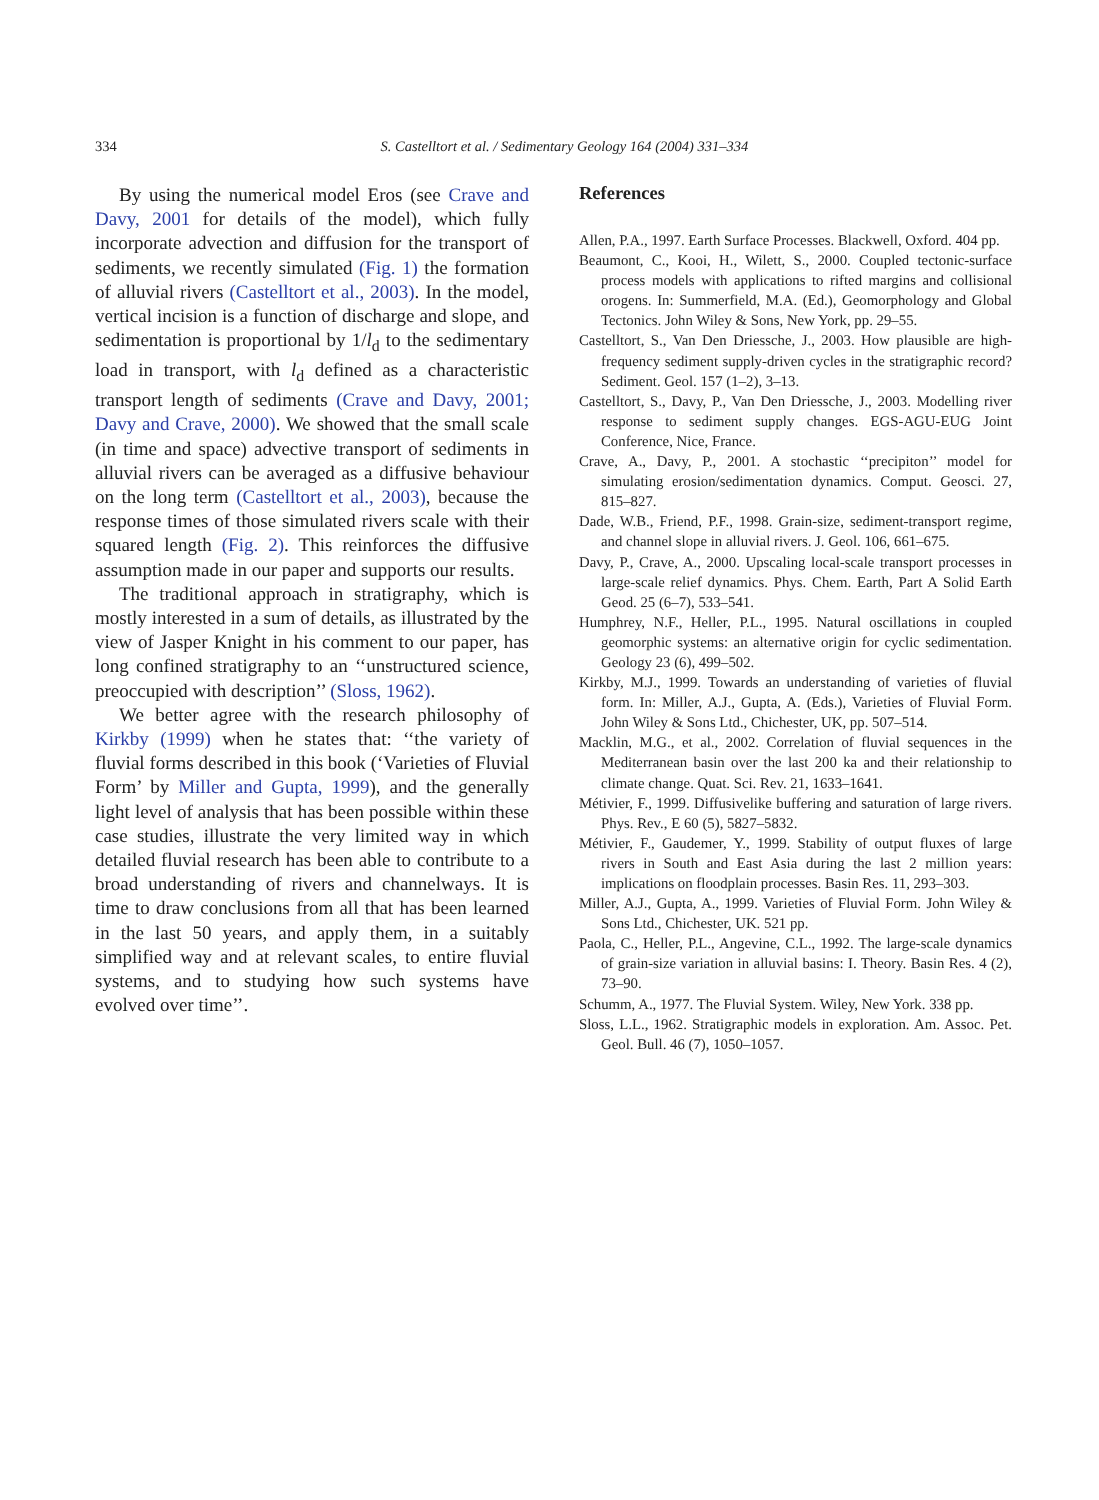334 S. Castelltort et al. / Sedimentary Geology 164 (2004) 331–334
By using the numerical model Eros (see Crave and Davy, 2001 for details of the model), which fully incorporate advection and diffusion for the transport of sediments, we recently simulated (Fig. 1) the formation of alluvial rivers (Castelltort et al., 2003). In the model, vertical incision is a function of discharge and slope, and sedimentation is proportional by 1/l<sub>d</sub> to the sedimentary load in transport, with l<sub>d</sub> defined as a characteristic transport length of sediments (Crave and Davy, 2001; Davy and Crave, 2000). We showed that the small scale (in time and space) advective transport of sediments in alluvial rivers can be averaged as a diffusive behaviour on the long term (Castelltort et al., 2003), because the response times of those simulated rivers scale with their squared length (Fig. 2). This reinforces the diffusive assumption made in our paper and supports our results.
The traditional approach in stratigraphy, which is mostly interested in a sum of details, as illustrated by the view of Jasper Knight in his comment to our paper, has long confined stratigraphy to an ‘‘unstructured science, preoccupied with description’’ (Sloss, 1962).
We better agree with the research philosophy of Kirkby (1999) when he states that: ‘‘the variety of fluvial forms described in this book (‘Varieties of Fluvial Form’ by Miller and Gupta, 1999), and the generally light level of analysis that has been possible within these case studies, illustrate the very limited way in which detailed fluvial research has been able to contribute to a broad understanding of rivers and channelways. It is time to draw conclusions from all that has been learned in the last 50 years, and apply them, in a suitably simplified way and at relevant scales, to entire fluvial systems, and to studying how such systems have evolved over time’’.
References
Allen, P.A., 1997. Earth Surface Processes. Blackwell, Oxford. 404 pp.
Beaumont, C., Kooi, H., Wilett, S., 2000. Coupled tectonic-surface process models with applications to rifted margins and collisional orogens. In: Summerfield, M.A. (Ed.), Geomorphology and Global Tectonics. John Wiley & Sons, New York, pp. 29–55.
Castelltort, S., Van Den Driessche, J., 2003. How plausible are high-frequency sediment supply-driven cycles in the stratigraphic record? Sediment. Geol. 157 (1–2), 3–13.
Castelltort, S., Davy, P., Van Den Driessche, J., 2003. Modelling river response to sediment supply changes. EGS-AGU-EUG Joint Conference, Nice, France.
Crave, A., Davy, P., 2001. A stochastic ‘‘precipiton’’ model for simulating erosion/sedimentation dynamics. Comput. Geosci. 27, 815–827.
Dade, W.B., Friend, P.F., 1998. Grain-size, sediment-transport regime, and channel slope in alluvial rivers. J. Geol. 106, 661–675.
Davy, P., Crave, A., 2000. Upscaling local-scale transport processes in large-scale relief dynamics. Phys. Chem. Earth, Part A Solid Earth Geod. 25 (6–7), 533–541.
Humphrey, N.F., Heller, P.L., 1995. Natural oscillations in coupled geomorphic systems: an alternative origin for cyclic sedimentation. Geology 23 (6), 499–502.
Kirkby, M.J., 1999. Towards an understanding of varieties of fluvial form. In: Miller, A.J., Gupta, A. (Eds.), Varieties of Fluvial Form. John Wiley & Sons Ltd., Chichester, UK, pp. 507–514.
Macklin, M.G., et al., 2002. Correlation of fluvial sequences in the Mediterranean basin over the last 200 ka and their relationship to climate change. Quat. Sci. Rev. 21, 1633–1641.
Métivier, F., 1999. Diffusivelike buffering and saturation of large rivers. Phys. Rev., E 60 (5), 5827–5832.
Métivier, F., Gaudemer, Y., 1999. Stability of output fluxes of large rivers in South and East Asia during the last 2 million years: implications on floodplain processes. Basin Res. 11, 293–303.
Miller, A.J., Gupta, A., 1999. Varieties of Fluvial Form. John Wiley & Sons Ltd., Chichester, UK. 521 pp.
Paola, C., Heller, P.L., Angevine, C.L., 1992. The large-scale dynamics of grain-size variation in alluvial basins: I. Theory. Basin Res. 4 (2), 73–90.
Schumm, A., 1977. The Fluvial System. Wiley, New York. 338 pp.
Sloss, L.L., 1962. Stratigraphic models in exploration. Am. Assoc. Pet. Geol. Bull. 46 (7), 1050–1057.